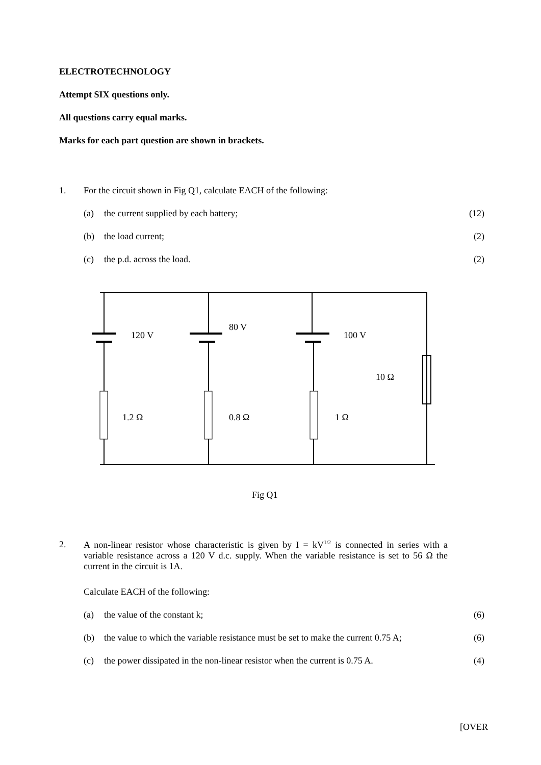ELECTROTECHNOLOGY
Attempt SIX questions only.
All questions carry equal marks.
Marks for each part question are shown in brackets.
1. For the circuit shown in Fig Q1, calculate EACH of the following:
(a) the current supplied by each battery; (12)
(b) the load current; (2)
(c) the p.d. across the load. (2)
120 V
80 V
100 V
10 Ω
1.2 Ω
0.8 Ω
1 Ω
Fig Q1
2. A non-linear resistor whose characteristic is given by I = kV<sup>1/2</sup> is connected in series with a variable resistance across a 120 V d.c. supply. When the variable resistance is set to 56 Ω the current in the circuit is 1A.
Calculate EACH of the following:
(a) the value of the constant k; (6)
(b) the value to which the variable resistance must be set to make the current 0.75 A; (6)
(c) the power dissipated in the non-linear resistor when the current is 0.75 A. (4)
[OVER